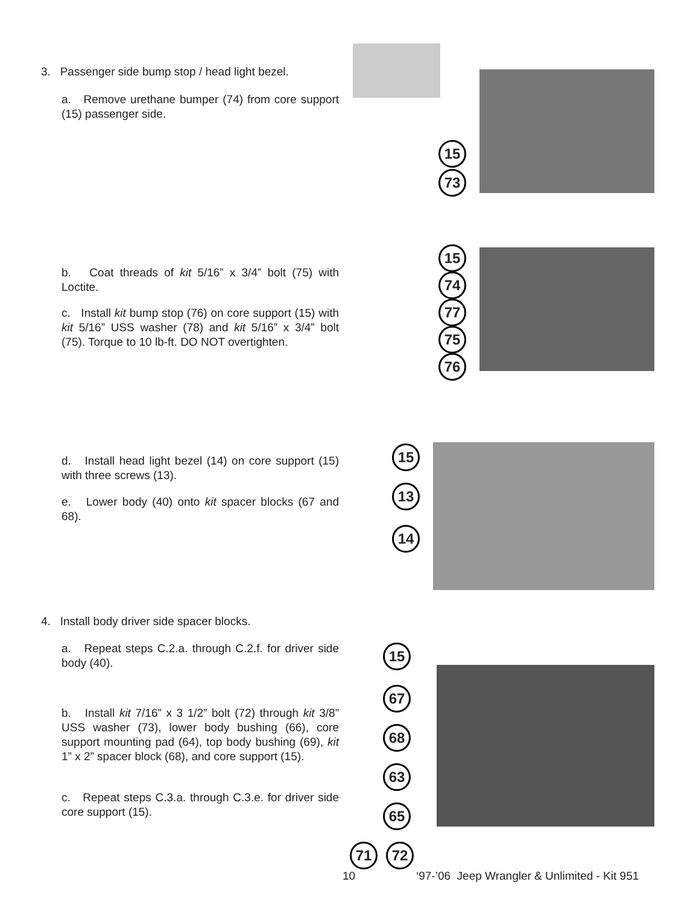3. Passenger side bump stop / head light bezel.
a. Remove urethane bumper (74) from core support (15) passenger side.
b. Coat threads of kit 5/16” x 3/4” bolt (75) with Loctite.
c. Install kit bump stop (76) on core support (15) with kit 5/16” USS washer (78) and kit 5/16” x 3/4” bolt (75). Torque to 10 lb-ft. DO NOT overtighten.
d. Install head light bezel (14) on core support (15) with three screws (13).
e. Lower body (40) onto kit spacer blocks (67 and 68).
4. Install body driver side spacer blocks.
a. Repeat steps C.2.a. through C.2.f. for driver side body (40).
b. Install kit 7/16” x 3 1/2” bolt (72) through kit 3/8” USS washer (73), lower body bushing (66), core support mounting pad (64), top body bushing (69), kit 1” x 2” spacer block (68), and core support (15).
c. Repeat steps C.3.a. through C.3.e. for driver side core support (15).
15
73
15
74
77
75
76
15
13
14
15
67
68
63
65
71 72
10
‘97-’06 Jeep Wrangler & Unlimited - Kit 951